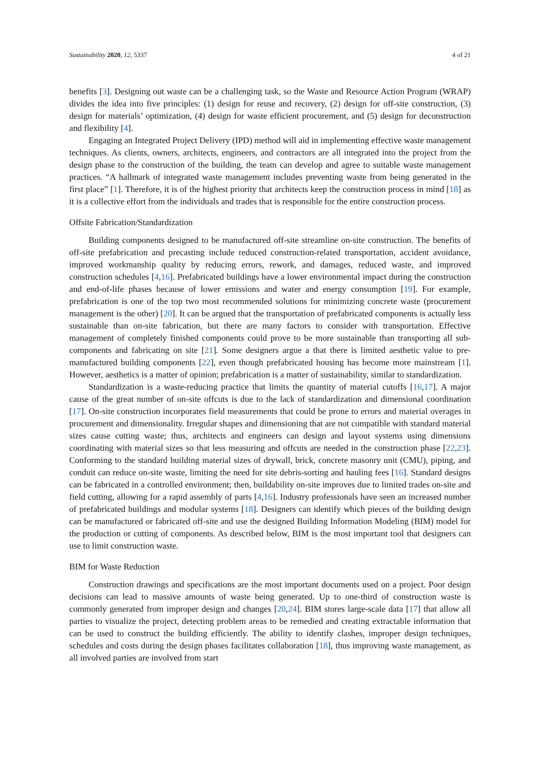Sustainability 2020, 12, 5337 4 of 21
benefits [3]. Designing out waste can be a challenging task, so the Waste and Resource Action Program (WRAP) divides the idea into five principles: (1) design for reuse and recovery, (2) design for off-site construction, (3) design for materials’ optimization, (4) design for waste efficient procurement, and (5) design for deconstruction and flexibility [4].
Engaging an Integrated Project Delivery (IPD) method will aid in implementing effective waste management techniques. As clients, owners, architects, engineers, and contractors are all integrated into the project from the design phase to the construction of the building, the team can develop and agree to suitable waste management practices. “A hallmark of integrated waste management includes preventing waste from being generated in the first place” [1]. Therefore, it is of the highest priority that architects keep the construction process in mind [18] as it is a collective effort from the individuals and trades that is responsible for the entire construction process.
Offsite Fabrication/Standardization
Building components designed to be manufactured off-site streamline on-site construction. The benefits of off-site prefabrication and precasting include reduced construction-related transportation, accident avoidance, improved workmanship quality by reducing errors, rework, and damages, reduced waste, and improved construction schedules [4,16]. Prefabricated buildings have a lower environmental impact during the construction and end-of-life phases because of lower emissions and water and energy consumption [19]. For example, prefabrication is one of the top two most recommended solutions for minimizing concrete waste (procurement management is the other) [20]. It can be argued that the transportation of prefabricated components is actually less sustainable than on-site fabrication, but there are many factors to consider with transportation. Effective management of completely finished components could prove to be more sustainable than transporting all sub-components and fabricating on site [21]. Some designers argue a that there is limited aesthetic value to pre-manufactured building components [22], even though prefabricated housing has become more mainstream [1]. However, aesthetics is a matter of opinion; prefabrication is a matter of sustainability, similar to standardization.
Standardization is a waste-reducing practice that limits the quantity of material cutoffs [16,17]. A major cause of the great number of on-site offcuts is due to the lack of standardization and dimensional coordination [17]. On-site construction incorporates field measurements that could be prone to errors and material overages in procurement and dimensionality. Irregular shapes and dimensioning that are not compatible with standard material sizes cause cutting waste; thus, architects and engineers can design and layout systems using dimensions coordinating with material sizes so that less measuring and offcuts are needed in the construction phase [22,23]. Conforming to the standard building material sizes of drywall, brick, concrete masonry unit (CMU), piping, and conduit can reduce on-site waste, limiting the need for site debris-sorting and hauling fees [16]. Standard designs can be fabricated in a controlled environment; then, buildability on-site improves due to limited trades on-site and field cutting, allowing for a rapid assembly of parts [4,16]. Industry professionals have seen an increased number of prefabricated buildings and modular systems [18]. Designers can identify which pieces of the building design can be manufactured or fabricated off-site and use the designed Building Information Modeling (BIM) model for the production or cutting of components. As described below, BIM is the most important tool that designers can use to limit construction waste.
BIM for Waste Reduction
Construction drawings and specifications are the most important documents used on a project. Poor design decisions can lead to massive amounts of waste being generated. Up to one-third of construction waste is commonly generated from improper design and changes [20,24]. BIM stores large-scale data [17] that allow all parties to visualize the project, detecting problem areas to be remedied and creating extractable information that can be used to construct the building efficiently. The ability to identify clashes, improper design techniques, schedules and costs during the design phases facilitates collaboration [18], thus improving waste management, as all involved parties are involved from start